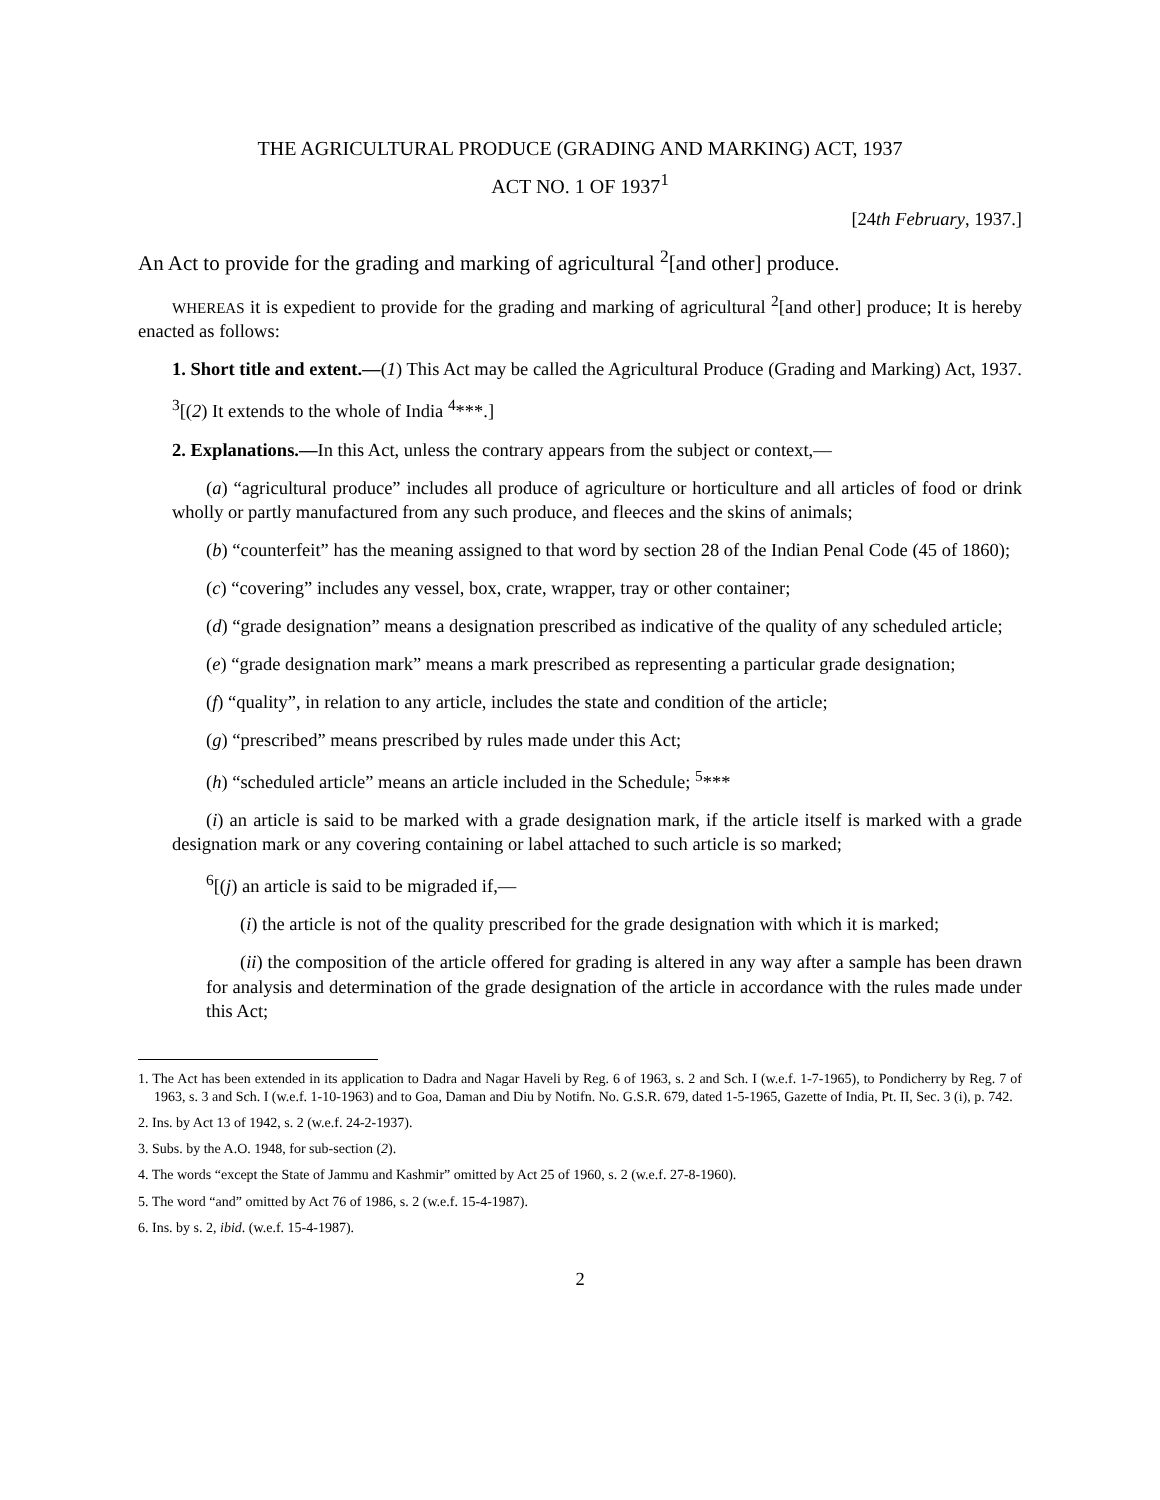THE AGRICULTURAL PRODUCE (GRADING AND MARKING) ACT, 1937
ACT NO. 1 OF 1937<sup>1</sup>
[24th February, 1937.]
An Act to provide for the grading and marking of agricultural <sup>2</sup>[and other] produce.
WHEREAS it is expedient to provide for the grading and marking of agricultural <sup>2</sup>[and other] produce; It is hereby enacted as follows:
1. Short title and extent.—(1) This Act may be called the Agricultural Produce (Grading and Marking) Act, 1937.
<sup>3</sup> [(2) It extends to the whole of India <sup>4</sup>***.]
2. Explanations.—In this Act, unless the contrary appears from the subject or context,—
(a) “agricultural produce” includes all produce of agriculture or horticulture and all articles of food or drink wholly or partly manufactured from any such produce, and fleeces and the skins of animals;
(b) “counterfeit” has the meaning assigned to that word by section 28 of the Indian Penal Code (45 of 1860);
(c) “covering” includes any vessel, box, crate, wrapper, tray or other container;
(d) “grade designation” means a designation prescribed as indicative of the quality of any scheduled article;
(e) “grade designation mark” means a mark prescribed as representing a particular grade designation;
(f) “quality”, in relation to any article, includes the state and condition of the article;
(g) “prescribed” means prescribed by rules made under this Act;
(h) “scheduled article” means an article included in the Schedule; <sup>5</sup>***
(i) an article is said to be marked with a grade designation mark, if the article itself is marked with a grade designation mark or any covering containing or label attached to such article is so marked;
<sup>6</sup> [(j) an article is said to be migraded if,—
(i) the article is not of the quality prescribed for the grade designation with which it is marked;
(ii) the composition of the article offered for grading is altered in any way after a sample has been drawn for analysis and determination of the grade designation of the article in accordance with the rules made under this Act;
1. The Act has been extended in its application to Dadra and Nagar Haveli by Reg. 6 of 1963, s. 2 and Sch. I (w.e.f. 1-7-1965), to Pondicherry by Reg. 7 of 1963, s. 3 and Sch. I (w.e.f. 1-10-1963) and to Goa, Daman and Diu by Notifn. No. G.S.R. 679, dated 1-5-1965, Gazette of India, Pt. II, Sec. 3 (i), p. 742.
2. Ins. by Act 13 of 1942, s. 2 (w.e.f. 24-2-1937).
3. Subs. by the A.O. 1948, for sub-section (2).
4. The words “except the State of Jammu and Kashmir” omitted by Act 25 of 1960, s. 2 (w.e.f. 27-8-1960).
5. The word “and” omitted by Act 76 of 1986, s. 2 (w.e.f. 15-4-1987).
6. Ins. by s. 2, ibid. (w.e.f. 15-4-1987).
2